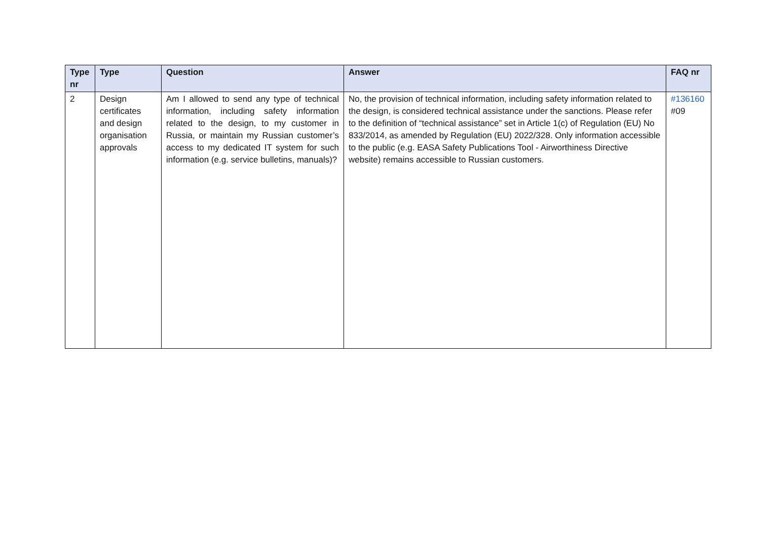| Type nr | Type | Question | Answer | FAQ nr |
| --- | --- | --- | --- | --- |
| 2 | Design certificates and design organisation approvals | Am I allowed to send any type of technical information, including safety information related to the design, to my customer in Russia, or maintain my Russian customer’s access to my dedicated IT system for such information (e.g. service bulletins, manuals)? | No, the provision of technical information, including safety information related to the design, is considered technical assistance under the sanctions. Please refer to the definition of “technical assistance” set in Article 1(c) of Regulation (EU) No 833/2014, as amended by Regulation (EU) 2022/328. Only information accessible to the public (e.g. EASA Safety Publications Tool - Airworthiness Directive website) remains accessible to Russian customers. | #136160 #09 |